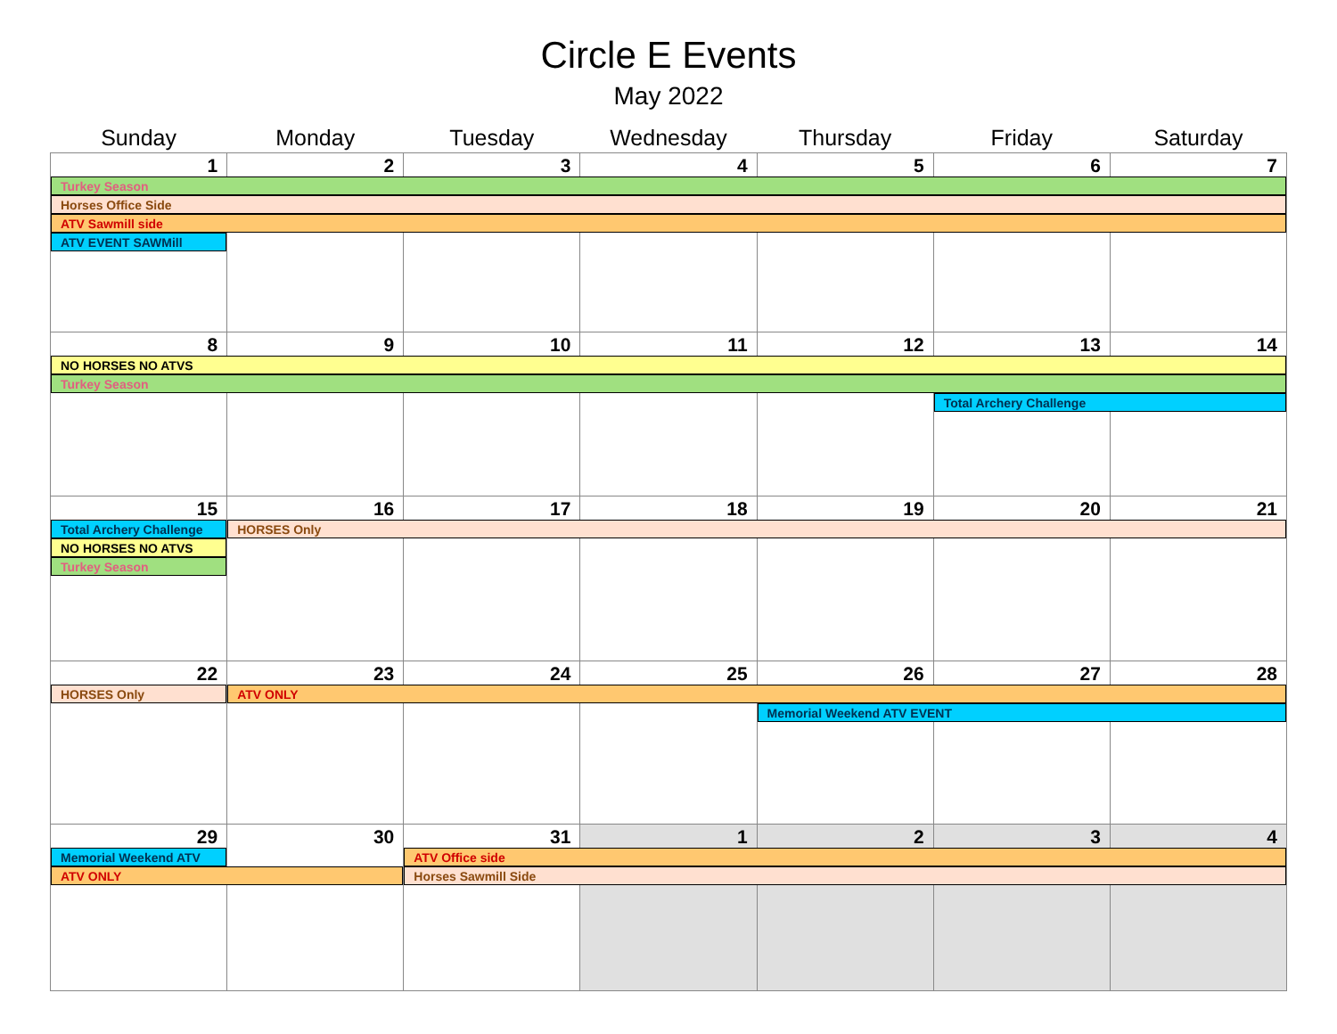Circle E Events
May 2022
| Sunday | Monday | Tuesday | Wednesday | Thursday | Friday | Saturday |
| --- | --- | --- | --- | --- | --- | --- |
| 1 | 2 | 3 | 4 | 5 | 6 | 7 |
| Turkey Season | | | | | | |
| Horses Office Side | | | | | | |
| ATV Sawmill side | | | | | | |
| ATV EVENT SAWMill | | | | | | |
| 8 | 9 | 10 | 11 | 12 | 13 | 14 |
| NO HORSES NO ATVS | | | | | | |
| Turkey Season | | | | | | |
| | | | | | Total Archery Challenge | |
| 15 | 16 | 17 | 18 | 19 | 20 | 21 |
| Total Archery Challenge | HORSES Only | | | | | |
| NO HORSES NO ATVS | | | | | | |
| Turkey Season | | | | | | |
| 22 | 23 | 24 | 25 | 26 | 27 | 28 |
| HORSES Only | ATV ONLY | | | | | |
| | | | | Memorial Weekend ATV EVENT | | |
| 29 | 30 | 31 | 1 | 2 | 3 | 4 |
| Memorial Weekend ATV | | ATV Office side | | | | |
| ATV ONLY | | Horses Sawmill Side | | | | |